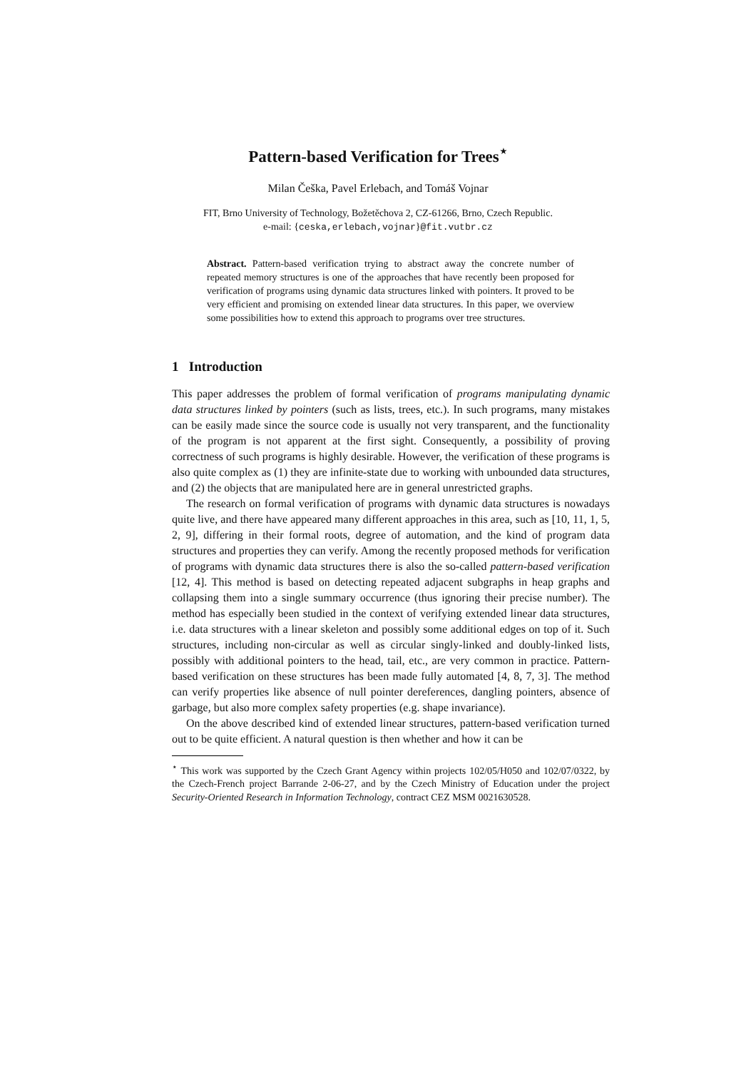Pattern-based Verification for Trees<sup>⋆</sup>
Milan Češka, Pavel Erlebach, and Tomáš Vojnar
FIT, Brno University of Technology, Božetěchova 2, CZ-61266, Brno, Czech Republic.
e-mail: {ceska,erlebach,vojnar}@fit.vutbr.cz
Abstract. Pattern-based verification trying to abstract away the concrete number of repeated memory structures is one of the approaches that have recently been proposed for verification of programs using dynamic data structures linked with pointers. It proved to be very efficient and promising on extended linear data structures. In this paper, we overview some possibilities how to extend this approach to programs over tree structures.
1 Introduction
This paper addresses the problem of formal verification of programs manipulating dynamic data structures linked by pointers (such as lists, trees, etc.). In such programs, many mistakes can be easily made since the source code is usually not very transparent, and the functionality of the program is not apparent at the first sight. Consequently, a possibility of proving correctness of such programs is highly desirable. However, the verification of these programs is also quite complex as (1) they are infinite-state due to working with unbounded data structures, and (2) the objects that are manipulated here are in general unrestricted graphs.
The research on formal verification of programs with dynamic data structures is nowadays quite live, and there have appeared many different approaches in this area, such as [10, 11, 1, 5, 2, 9], differing in their formal roots, degree of automation, and the kind of program data structures and properties they can verify. Among the recently proposed methods for verification of programs with dynamic data structures there is also the so-called pattern-based verification [12, 4]. This method is based on detecting repeated adjacent subgraphs in heap graphs and collapsing them into a single summary occurrence (thus ignoring their precise number). The method has especially been studied in the context of verifying extended linear data structures, i.e. data structures with a linear skeleton and possibly some additional edges on top of it. Such structures, including non-circular as well as circular singly-linked and doubly-linked lists, possibly with additional pointers to the head, tail, etc., are very common in practice. Pattern-based verification on these structures has been made fully automated [4, 8, 7, 3]. The method can verify properties like absence of null pointer dereferences, dangling pointers, absence of garbage, but also more complex safety properties (e.g. shape invariance).
On the above described kind of extended linear structures, pattern-based verification turned out to be quite efficient. A natural question is then whether and how it can be
<sup>⋆</sup> This work was supported by the Czech Grant Agency within projects 102/05/H050 and 102/07/0322, by the Czech-French project Barrande 2-06-27, and by the Czech Ministry of Education under the project Security-Oriented Research in Information Technology, contract CEZ MSM 0021630528.